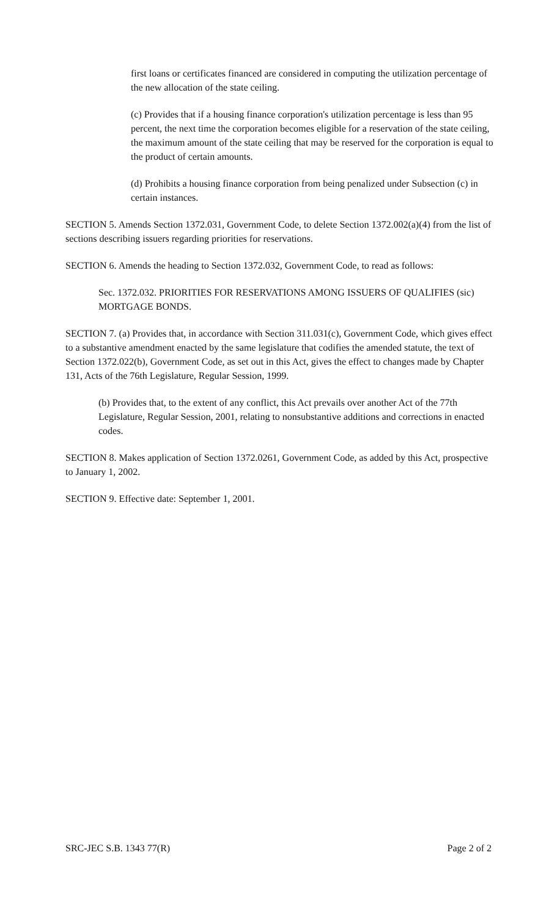first loans or certificates financed are considered in computing the utilization percentage of the new allocation of the state ceiling.
(c) Provides that if a housing finance corporation's utilization percentage is less than 95 percent, the next time the corporation becomes eligible for a reservation of the state ceiling, the maximum amount of the state ceiling that may be reserved for the corporation is equal to the product of certain amounts.
(d) Prohibits a housing finance corporation from being penalized under Subsection (c) in certain instances.
SECTION 5. Amends Section 1372.031, Government Code, to delete Section 1372.002(a)(4) from the list of sections describing issuers regarding priorities for reservations.
SECTION 6. Amends the heading to Section 1372.032, Government Code, to read as follows:
Sec. 1372.032. PRIORITIES FOR RESERVATIONS AMONG ISSUERS OF QUALIFIES (sic) MORTGAGE BONDS.
SECTION 7. (a) Provides that, in accordance with Section 311.031(c), Government Code, which gives effect to a substantive amendment enacted by the same legislature that codifies the amended statute, the text of Section 1372.022(b), Government Code, as set out in this Act, gives the effect to changes made by Chapter 131, Acts of the 76th Legislature, Regular Session, 1999.
(b) Provides that, to the extent of any conflict, this Act prevails over another Act of the 77th Legislature, Regular Session, 2001, relating to nonsubstantive additions and corrections in enacted codes.
SECTION 8. Makes application of Section 1372.0261, Government Code, as added by this Act, prospective to January 1, 2002.
SECTION 9. Effective date: September 1, 2001.
SRC-JEC S.B. 1343 77(R) Page 2 of 2